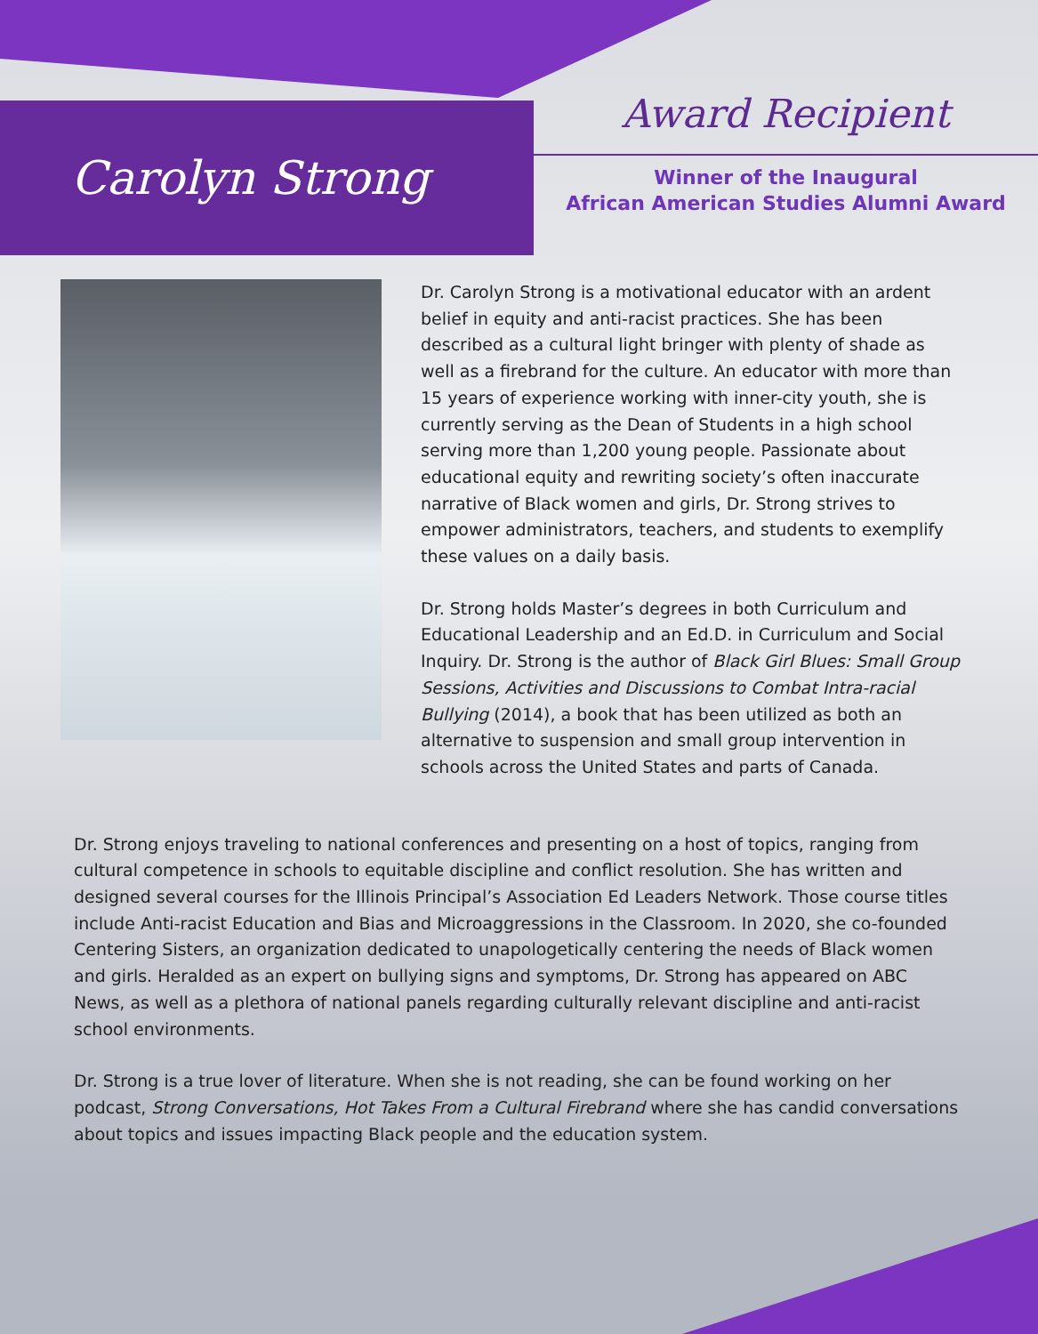Carolyn Strong
Award Recipient
Winner of the Inaugural
African American Studies Alumni Award
Dr. Carolyn Strong is a motivational educator with an ardent belief in equity and anti-racist practices. She has been described as a cultural light bringer with plenty of shade as well as a firebrand for the culture. An educator with more than 15 years of experience working with inner-city youth, she is currently serving as the Dean of Students in a high school serving more than 1,200 young people. Passionate about educational equity and rewriting society’s often inaccurate narrative of Black women and girls, Dr. Strong strives to empower administrators, teachers, and students to exemplify these values on a daily basis.
Dr. Strong holds Master’s degrees in both Curriculum and Educational Leadership and an Ed.D. in Curriculum and Social Inquiry. Dr. Strong is the author of Black Girl Blues: Small Group Sessions, Activities and Discussions to Combat Intra-racial Bullying (2014), a book that has been utilized as both an alternative to suspension and small group intervention in schools across the United States and parts of Canada.
Dr. Strong enjoys traveling to national conferences and presenting on a host of topics, ranging from cultural competence in schools to equitable discipline and conflict resolution. She has written and designed several courses for the Illinois Principal’s Association Ed Leaders Network. Those course titles include Anti-racist Education and Bias and Microaggressions in the Classroom. In 2020, she co-founded Centering Sisters, an organization dedicated to unapologetically centering the needs of Black women and girls. Heralded as an expert on bullying signs and symptoms, Dr. Strong has appeared on ABC News, as well as a plethora of national panels regarding culturally relevant discipline and anti-racist school environments.
Dr. Strong is a true lover of literature. When she is not reading, she can be found working on her podcast, Strong Conversations, Hot Takes From a Cultural Firebrand where she has candid conversations about topics and issues impacting Black people and the education system.